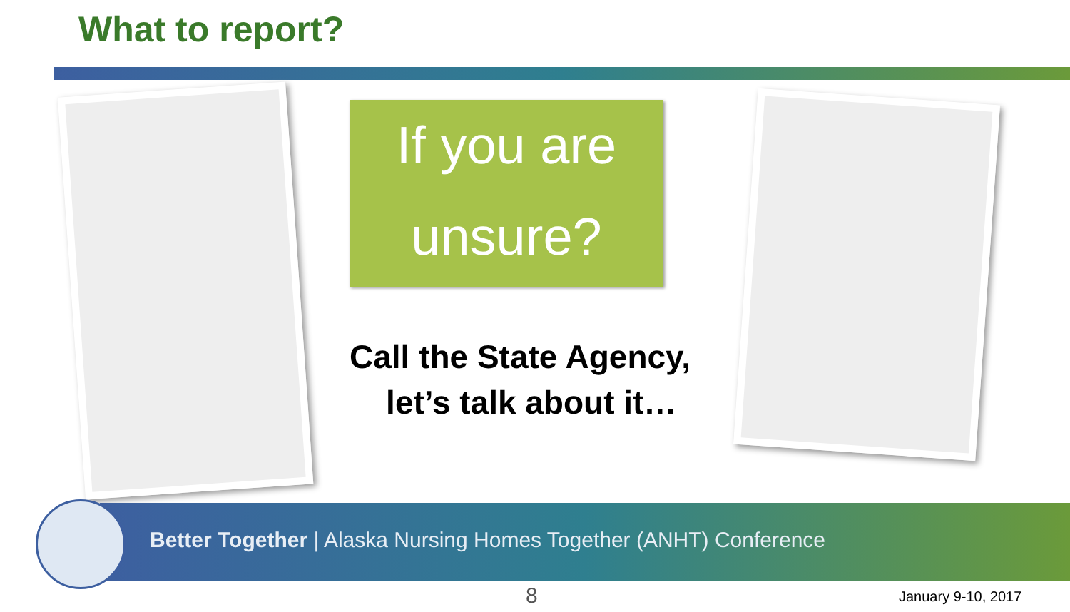What to report?
If you are
unsure?
Call the State Agency,
let’s talk about it…
Better Together | Alaska Nursing Homes Together (ANHT) Conference
8 January 9-10, 2017